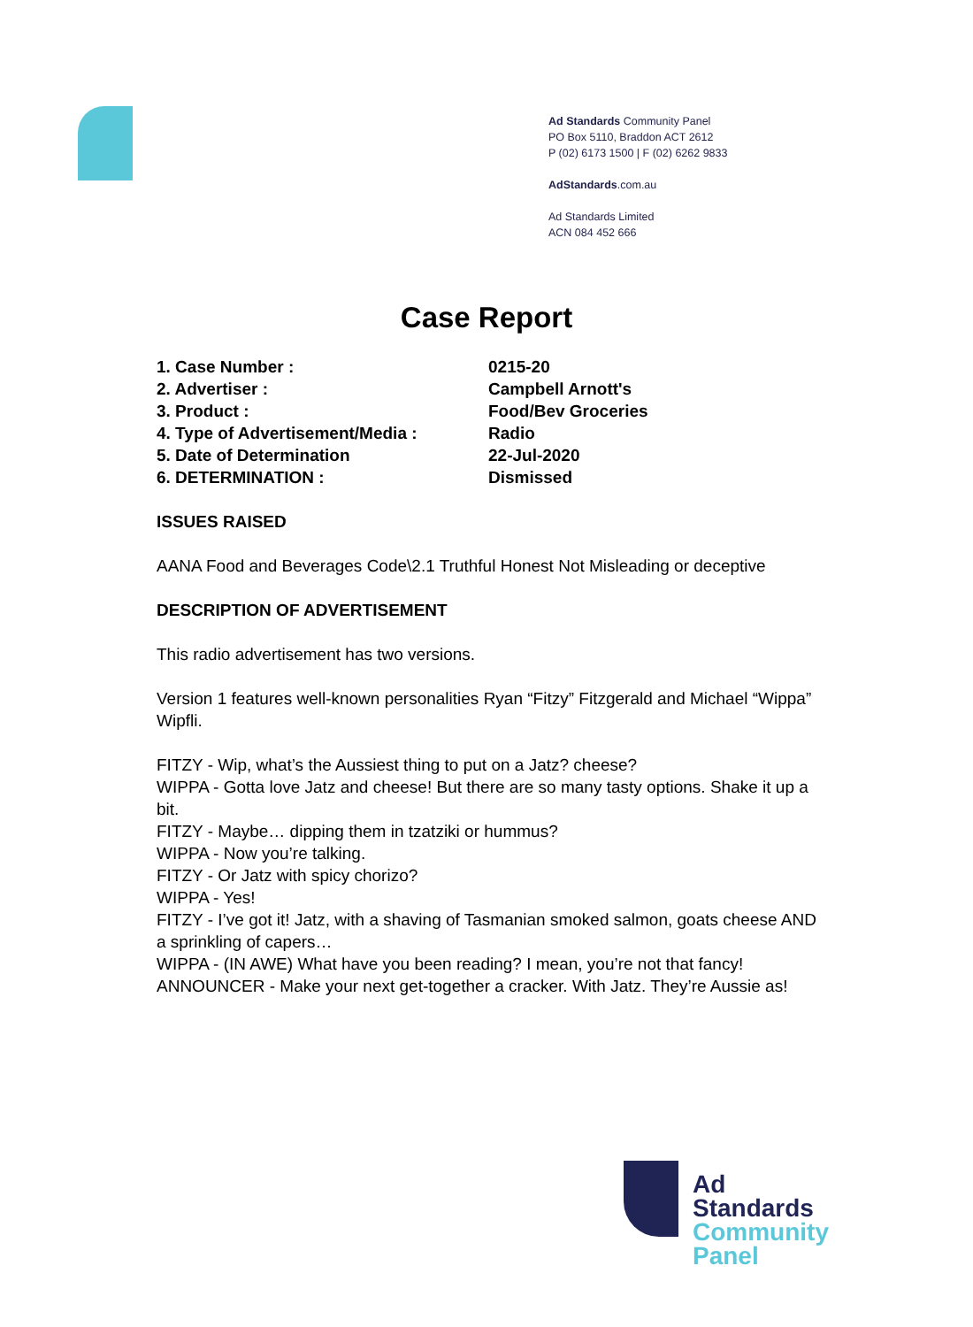Ad Standards Community Panel
PO Box 5110, Braddon ACT 2612
P (02) 6173 1500 | F (02) 6262 9833
AdStandards.com.au
Ad Standards Limited
ACN 084 452 666
Case Report
| 1. Case Number : | 0215-20 |
| 2. Advertiser : | Campbell Arnott's |
| 3. Product : | Food/Bev Groceries |
| 4. Type of Advertisement/Media : | Radio |
| 5. Date of Determination | 22-Jul-2020 |
| 6. DETERMINATION : | Dismissed |
ISSUES RAISED
AANA Food and Beverages Code\2.1 Truthful Honest Not Misleading or deceptive
DESCRIPTION OF ADVERTISEMENT
This radio advertisement has two versions.
Version 1 features well-known personalities Ryan “Fitzy” Fitzgerald and Michael “Wippa” Wipfli.
FITZY - Wip, what’s the Aussiest thing to put on a Jatz? cheese?
WIPPA - Gotta love Jatz and cheese! But there are so many tasty options. Shake it up a bit.
FITZY - Maybe… dipping them in tzatziki or hummus?
WIPPA - Now you’re talking.
FITZY - Or Jatz with spicy chorizo?
WIPPA - Yes!
FITZY - I’ve got it! Jatz, with a shaving of Tasmanian smoked salmon, goats cheese AND a sprinkling of capers…
WIPPA - (IN AWE) What have you been reading? I mean, you’re not that fancy!
ANNOUNCER - Make your next get-together a cracker. With Jatz. They’re Aussie as!
Ad
Standards
Community
Panel